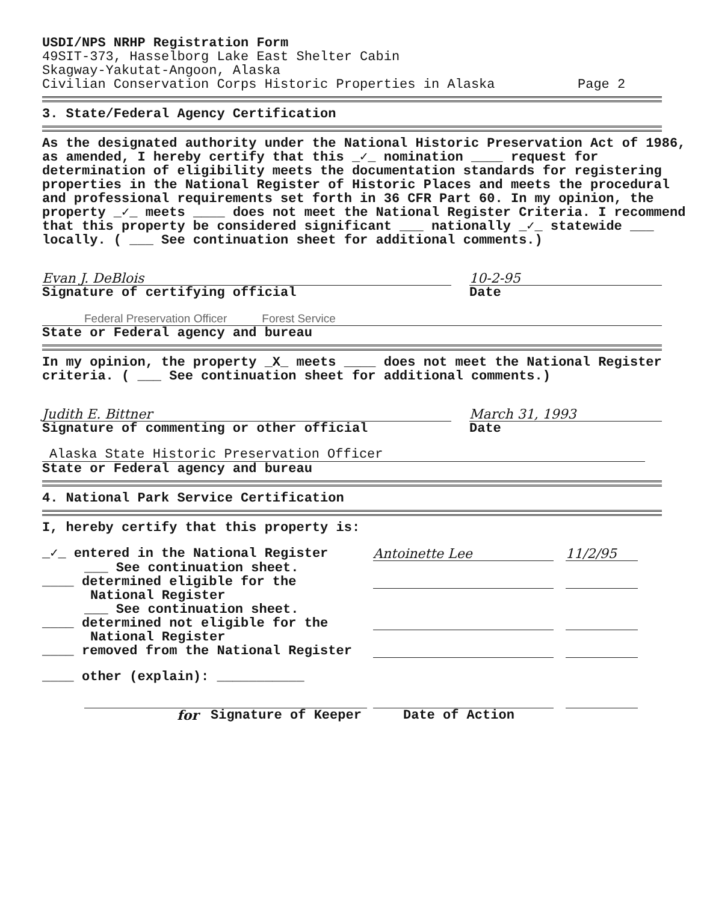USDI/NPS NRHP Registration Form
49SIT-373, Hasselborg Lake East Shelter Cabin
Skagway-Yakutat-Angoon, Alaska
Civilian Conservation Corps Historic Properties in Alaska Page 2
3. State/Federal Agency Certification
As the designated authority under the National Historic Preservation Act of 1986, as amended, I hereby certify that this _✓_ nomination ____ request for determination of eligibility meets the documentation standards for registering properties in the National Register of Historic Places and meets the procedural and professional requirements set forth in 36 CFR Part 60. In my opinion, the property _✓_ meets ____ does not meet the National Register Criteria. I recommend that this property be considered significant ___ nationally _✓_ statewide ___ locally. ( ___ See continuation sheet for additional comments.)
Evan J. DeBlois 10-2-95
Signature of certifying official Date
Federal Preservation Officer Forest Service
State or Federal agency and bureau
In my opinion, the property _X_ meets ____ does not meet the National Register criteria. ( ___ See continuation sheet for additional comments.)
Judith E. Bittner March 31, 1993
Signature of commenting or other official Date
Alaska State Historic Preservation Officer
State or Federal agency and bureau
4. National Park Service Certification
I, hereby certify that this property is:
_✓_ entered in the National Register Antoinette Lee 11/2/95
___ See continuation sheet.
____ determined eligible for the
National Register
___ See continuation sheet.
____ determined not eligible for the
National Register
____ removed from the National Register
____ other (explain): ___________
for Signature of Keeper Date of Action